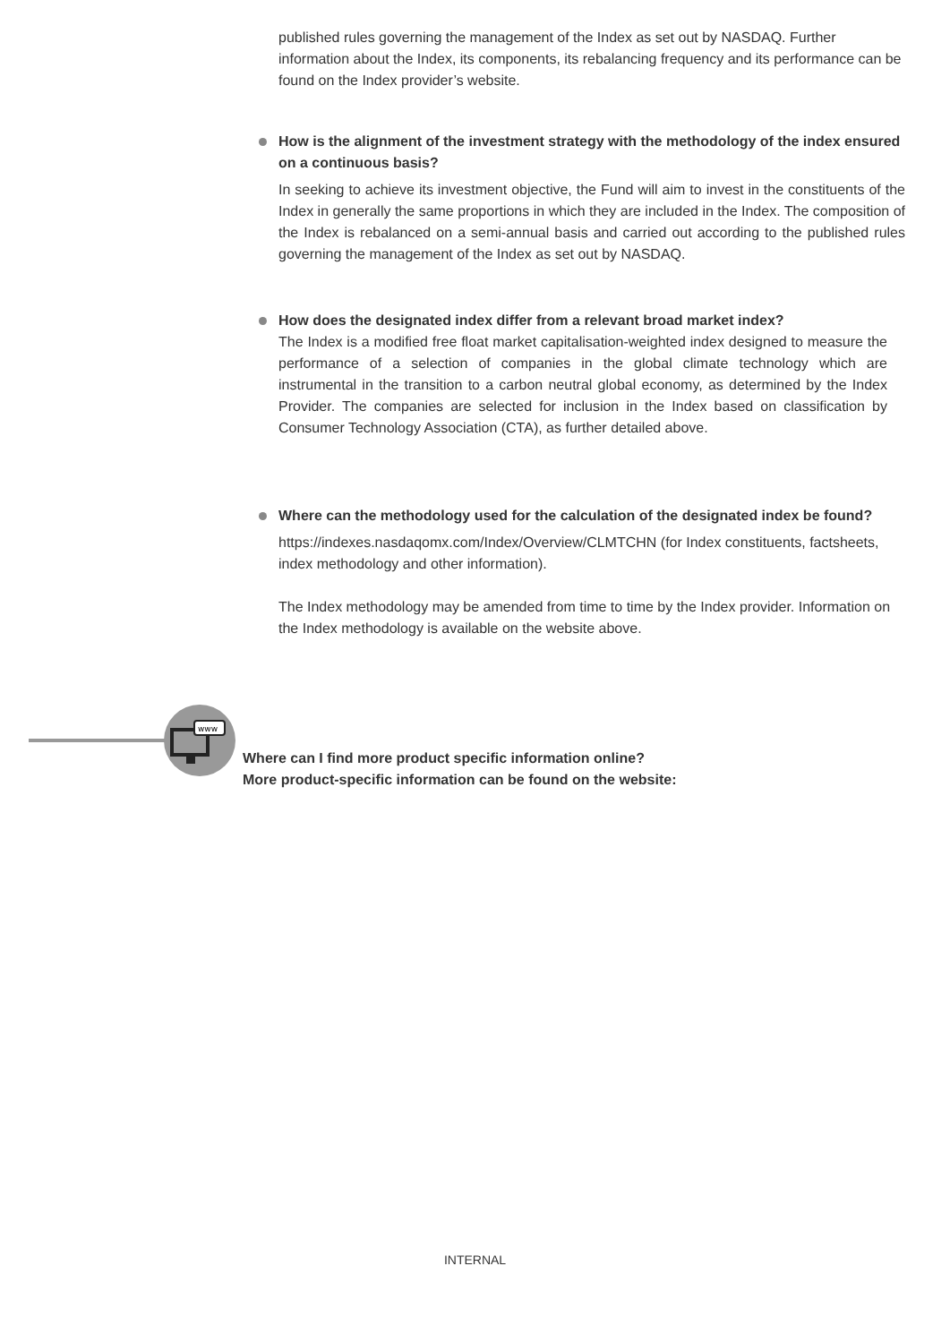published rules governing the management of the Index as set out by NASDAQ. Further information about the Index, its components, its rebalancing frequency and its performance can be found on the Index provider’s website.
How is the alignment of the investment strategy with the methodology of the index ensured on a continuous basis?
In seeking to achieve its investment objective, the Fund will aim to invest in the constituents of the Index in generally the same proportions in which they are included in the Index. The composition of the Index is rebalanced on a semi-annual basis and carried out according to the published rules governing the management of the Index as set out by NASDAQ.
How does the designated index differ from a relevant broad market index?
The Index is a modified free float market capitalisation-weighted index designed to measure the performance of a selection of companies in the global climate technology which are instrumental in the transition to a carbon neutral global economy, as determined by the Index Provider. The companies are selected for inclusion in the Index based on classification by Consumer Technology Association (CTA), as further detailed above.
Where can the methodology used for the calculation of the designated index be found?
https://indexes.nasdaqomx.com/Index/Overview/CLMTCHN (for Index constituents, factsheets, index methodology and other information).
The Index methodology may be amended from time to time by the Index provider. Information on the Index methodology is available on the website above.
www
Where can I find more product specific information online?
More product-specific information can be found on the website:
INTERNAL